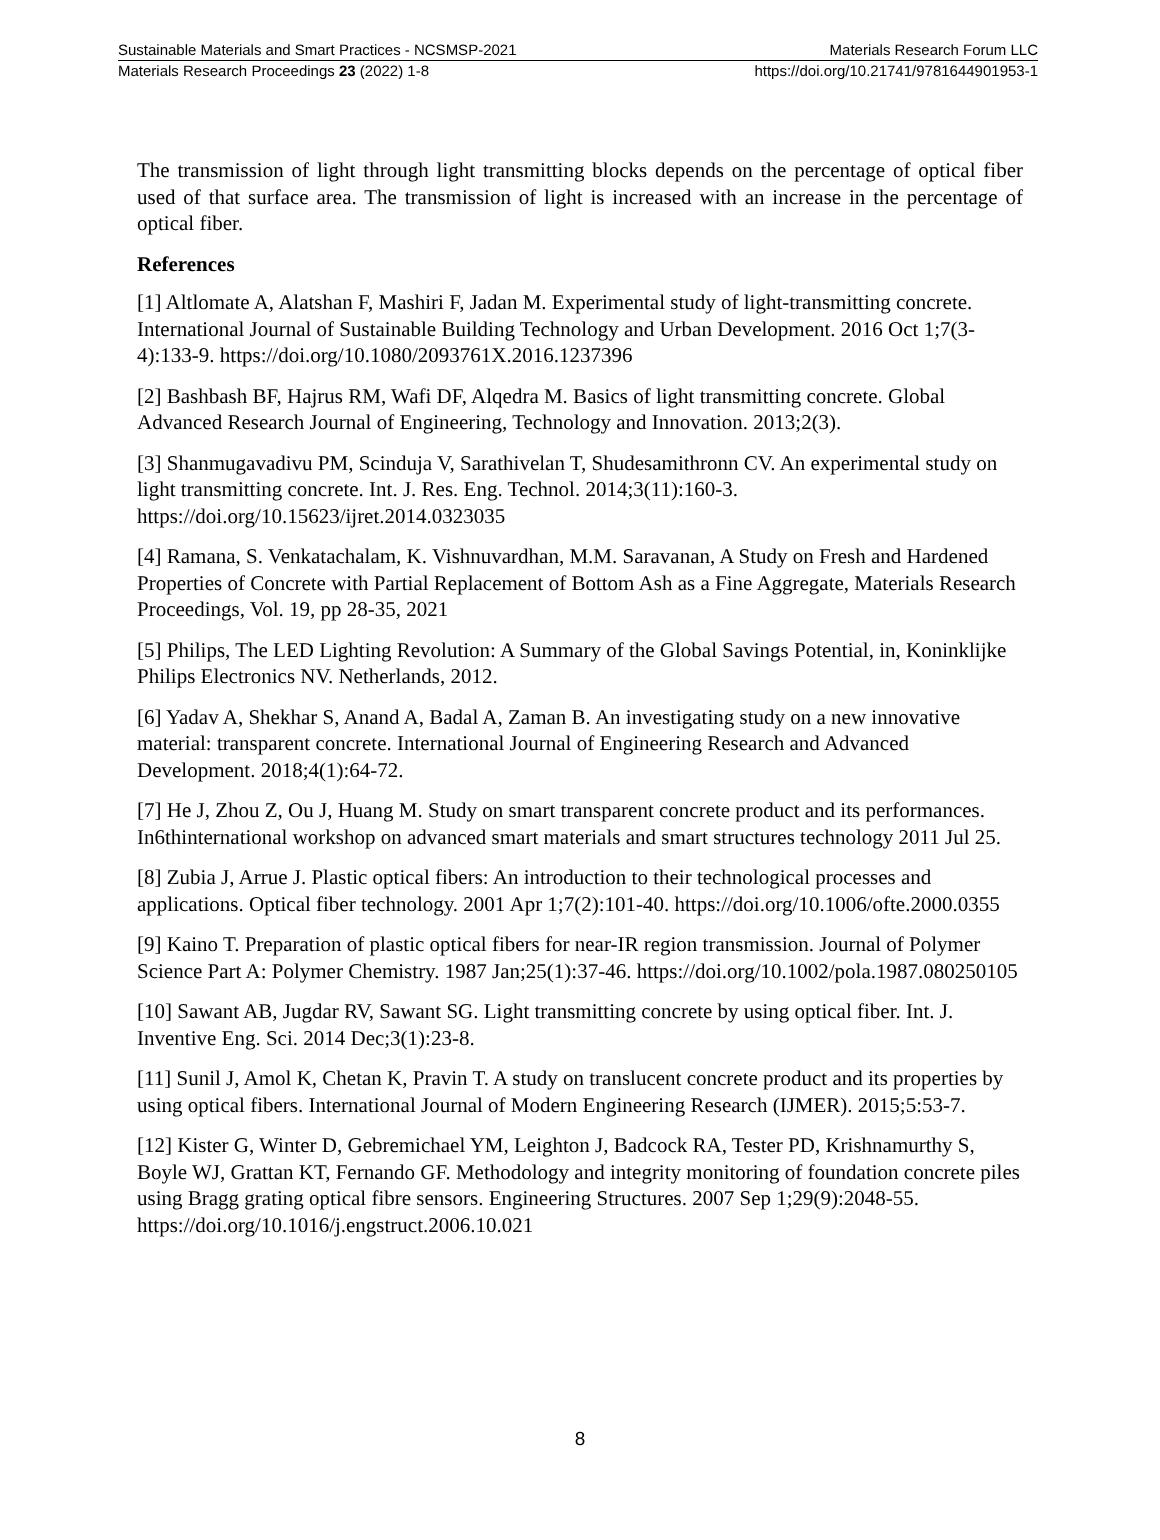Sustainable Materials and Smart Practices - NCSMSP-2021 Materials Research Forum LLC
Materials Research Proceedings 23 (2022) 1-8 https://doi.org/10.21741/9781644901953-1
The transmission of light through light transmitting blocks depends on the percentage of optical fiber used of that surface area. The transmission of light is increased with an increase in the percentage of optical fiber.
References
[1] Altlomate A, Alatshan F, Mashiri F, Jadan M. Experimental study of light-transmitting concrete. International Journal of Sustainable Building Technology and Urban Development. 2016 Oct 1;7(3-4):133-9. https://doi.org/10.1080/2093761X.2016.1237396
[2] Bashbash BF, Hajrus RM, Wafi DF, Alqedra M. Basics of light transmitting concrete. Global Advanced Research Journal of Engineering, Technology and Innovation. 2013;2(3).
[3] Shanmugavadivu PM, Scinduja V, Sarathivelan T, Shudesamithronn CV. An experimental study on light transmitting concrete. Int. J. Res. Eng. Technol. 2014;3(11):160-3. https://doi.org/10.15623/ijret.2014.0323035
[4] Ramana, S. Venkatachalam, K. Vishnuvardhan, M.M. Saravanan, A Study on Fresh and Hardened Properties of Concrete with Partial Replacement of Bottom Ash as a Fine Aggregate, Materials Research Proceedings, Vol. 19, pp 28-35, 2021
[5] Philips, The LED Lighting Revolution: A Summary of the Global Savings Potential, in, Koninklijke Philips Electronics NV. Netherlands, 2012.
[6] Yadav A, Shekhar S, Anand A, Badal A, Zaman B. An investigating study on a new innovative material: transparent concrete. International Journal of Engineering Research and Advanced Development. 2018;4(1):64-72.
[7] He J, Zhou Z, Ou J, Huang M. Study on smart transparent concrete product and its performances. In6thinternational workshop on advanced smart materials and smart structures technology 2011 Jul 25.
[8] Zubia J, Arrue J. Plastic optical fibers: An introduction to their technological processes and applications. Optical fiber technology. 2001 Apr 1;7(2):101-40. https://doi.org/10.1006/ofte.2000.0355
[9] Kaino T. Preparation of plastic optical fibers for near-IR region transmission. Journal of Polymer Science Part A: Polymer Chemistry. 1987 Jan;25(1):37-46. https://doi.org/10.1002/pola.1987.080250105
[10] Sawant AB, Jugdar RV, Sawant SG. Light transmitting concrete by using optical fiber. Int. J. Inventive Eng. Sci. 2014 Dec;3(1):23-8.
[11] Sunil J, Amol K, Chetan K, Pravin T. A study on translucent concrete product and its properties by using optical fibers. International Journal of Modern Engineering Research (IJMER). 2015;5:53-7.
[12] Kister G, Winter D, Gebremichael YM, Leighton J, Badcock RA, Tester PD, Krishnamurthy S, Boyle WJ, Grattan KT, Fernando GF. Methodology and integrity monitoring of foundation concrete piles using Bragg grating optical fibre sensors. Engineering Structures. 2007 Sep 1;29(9):2048-55. https://doi.org/10.1016/j.engstruct.2006.10.021
8